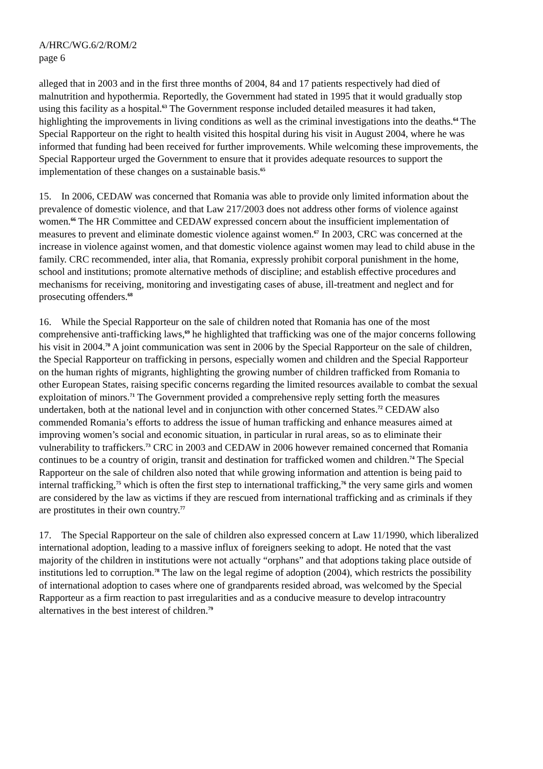A/HRC/WG.6/2/ROM/2
page 6
alleged that in 2003 and in the first three months of 2004, 84 and 17 patients respectively had died of malnutrition and hypothermia. Reportedly, the Government had stated in 1995 that it would gradually stop using this facility as a hospital.<sup>63</sup> The Government response included detailed measures it had taken, highlighting the improvements in living conditions as well as the criminal investigations into the deaths.<sup>64</sup> The Special Rapporteur on the right to health visited this hospital during his visit in August 2004, where he was informed that funding had been received for further improvements. While welcoming these improvements, the Special Rapporteur urged the Government to ensure that it provides adequate resources to support the implementation of these changes on a sustainable basis.<sup>65</sup>
15. In 2006, CEDAW was concerned that Romania was able to provide only limited information about the prevalence of domestic violence, and that Law 217/2003 does not address other forms of violence against women.<sup>66</sup> The HR Committee and CEDAW expressed concern about the insufficient implementation of measures to prevent and eliminate domestic violence against women.<sup>67</sup> In 2003, CRC was concerned at the increase in violence against women, and that domestic violence against women may lead to child abuse in the family. CRC recommended, inter alia, that Romania, expressly prohibit corporal punishment in the home, school and institutions; promote alternative methods of discipline; and establish effective procedures and mechanisms for receiving, monitoring and investigating cases of abuse, ill-treatment and neglect and for prosecuting offenders.<sup>68</sup>
16. While the Special Rapporteur on the sale of children noted that Romania has one of the most comprehensive anti-trafficking laws,<sup>69</sup> he highlighted that trafficking was one of the major concerns following his visit in 2004.<sup>70</sup> A joint communication was sent in 2006 by the Special Rapporteur on the sale of children, the Special Rapporteur on trafficking in persons, especially women and children and the Special Rapporteur on the human rights of migrants, highlighting the growing number of children trafficked from Romania to other European States, raising specific concerns regarding the limited resources available to combat the sexual exploitation of minors.<sup>71</sup> The Government provided a comprehensive reply setting forth the measures undertaken, both at the national level and in conjunction with other concerned States.<sup>72</sup> CEDAW also commended Romania’s efforts to address the issue of human trafficking and enhance measures aimed at improving women’s social and economic situation, in particular in rural areas, so as to eliminate their vulnerability to traffickers.<sup>73</sup> CRC in 2003 and CEDAW in 2006 however remained concerned that Romania continues to be a country of origin, transit and destination for trafficked women and children.<sup>74</sup> The Special Rapporteur on the sale of children also noted that while growing information and attention is being paid to internal trafficking,<sup>75</sup> which is often the first step to international trafficking,<sup>76</sup> the very same girls and women are considered by the law as victims if they are rescued from international trafficking and as criminals if they are prostitutes in their own country.<sup>77</sup>
17. The Special Rapporteur on the sale of children also expressed concern at Law 11/1990, which liberalized international adoption, leading to a massive influx of foreigners seeking to adopt. He noted that the vast majority of the children in institutions were not actually “orphans” and that adoptions taking place outside of institutions led to corruption.<sup>78</sup> The law on the legal regime of adoption (2004), which restricts the possibility of international adoption to cases where one of grandparents resided abroad, was welcomed by the Special Rapporteur as a firm reaction to past irregularities and as a conducive measure to develop intracountry alternatives in the best interest of children.<sup>79</sup>